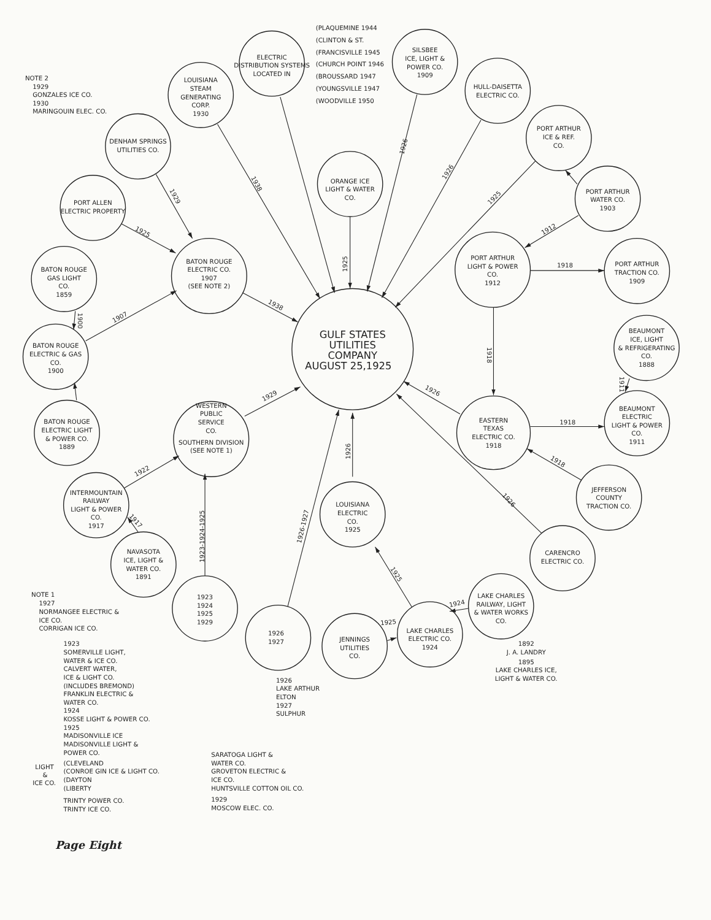NOTE 2
1929
GONZALES ICE CO.
1930
MARINGOUIN ELEC. CO.
ELECTRIC
DISTRIBUTION SYSTEMS
LOCATED IN
(PLAQUEMINE 1944
(CLINTON & ST.
(FRANCISVILLE 1945
(CHURCH POINT 1946
(BROUSSARD 1947
(YOUNGSVILLE 1947
(WOODVILLE 1950
SILSBEE
ICE, LIGHT &
POWER CO.
1909
LOUISIANA
STEAM
GENERATING
CORP.
1930
HULL-DAISETTA
ELECTRIC CO.
DENHAM SPRINGS
UTILITIES CO.
PORT ARTHUR
ICE & REF.
CO.
ORANGE ICE
LIGHT & WATER
CO.
PORT ALLEN
ELECTRIC PROPERTY
PORT ARTHUR
WATER CO.
1903
BATON ROUGE
ELECTRIC CO.
1907
(SEE NOTE 2)
BATON ROUGE
GAS LIGHT
CO.
1859
PORT ARTHUR
LIGHT & POWER
CO.
1912
PORT ARTHUR
TRACTION CO.
1909
GULF STATES
UTILITIES
COMPANY
AUGUST 25,1925
BATON ROUGE
ELECTRIC & GAS
CO.
1900
BEAUMONT
ICE, LIGHT
& REFRIGERATING
CO.
1888
WESTERN
PUBLIC
SERVICE
CO.
SOUTHERN DIVISION
(SEE NOTE 1)
EASTERN
TEXAS
ELECTRIC CO.
1918
BEAUMONT
ELECTRIC
LIGHT & POWER
CO.
1911
BATON ROUGE
ELECTRIC LIGHT
& POWER CO.
1889
JEFFERSON
COUNTY
TRACTION CO.
INTERMOUNTAIN
RAILWAY
LIGHT & POWER
CO.
1917
LOUISIANA
ELECTRIC
CO.
1925
CARENCRO
ELECTRIC CO.
NAVASOTA
ICE, LIGHT &
WATER CO.
1891
1923
1924
1925
1929
LAKE CHARLES
RAILWAY, LIGHT
& WATER WORKS
CO.
1926
1927
JENNINGS
UTILITIES
CO.
LAKE CHARLES
ELECTRIC CO.
1924
1938
1926
1929
1926
1925
1925
1925
1912
1918
1938
1918
1900
1907
1911
1929
1926
1918
1918
1922
1926
1926
1917
1923-1924-1925
1924
1926-1927
1925
1925
NOTE 1
1927
NORMANGEE ELECTRIC &
ICE CO.
CORRIGAN ICE CO.
1892
J. A. LANDRY
1895
LAKE CHARLES ICE,
LIGHT & WATER CO.
1923
SOMERVILLE LIGHT,
WATER & ICE CO.
CALVERT WATER,
ICE & LIGHT CO.
(INCLUDES BREMOND)
FRANKLIN ELECTRIC &
WATER CO.
1924
KOSSE LIGHT & POWER CO.
1925
MADISONVILLE ICE
MADISONVILLE LIGHT &
POWER CO.
(CLEVELAND
LIGHT
&
(CONROE GIN ICE & LIGHT CO.
ICE CO.
(DAYTON
(LIBERTY
TRINTY POWER CO.
TRINTY ICE CO.
1926
LAKE ARTHUR
ELTON
1927
SULPHUR
SARATOGA LIGHT &
WATER CO.
GROVETON ELECTRIC &
ICE CO.
HUNTSVILLE COTTON OIL CO.
1929
MOSCOW ELEC. CO.
Page Eight